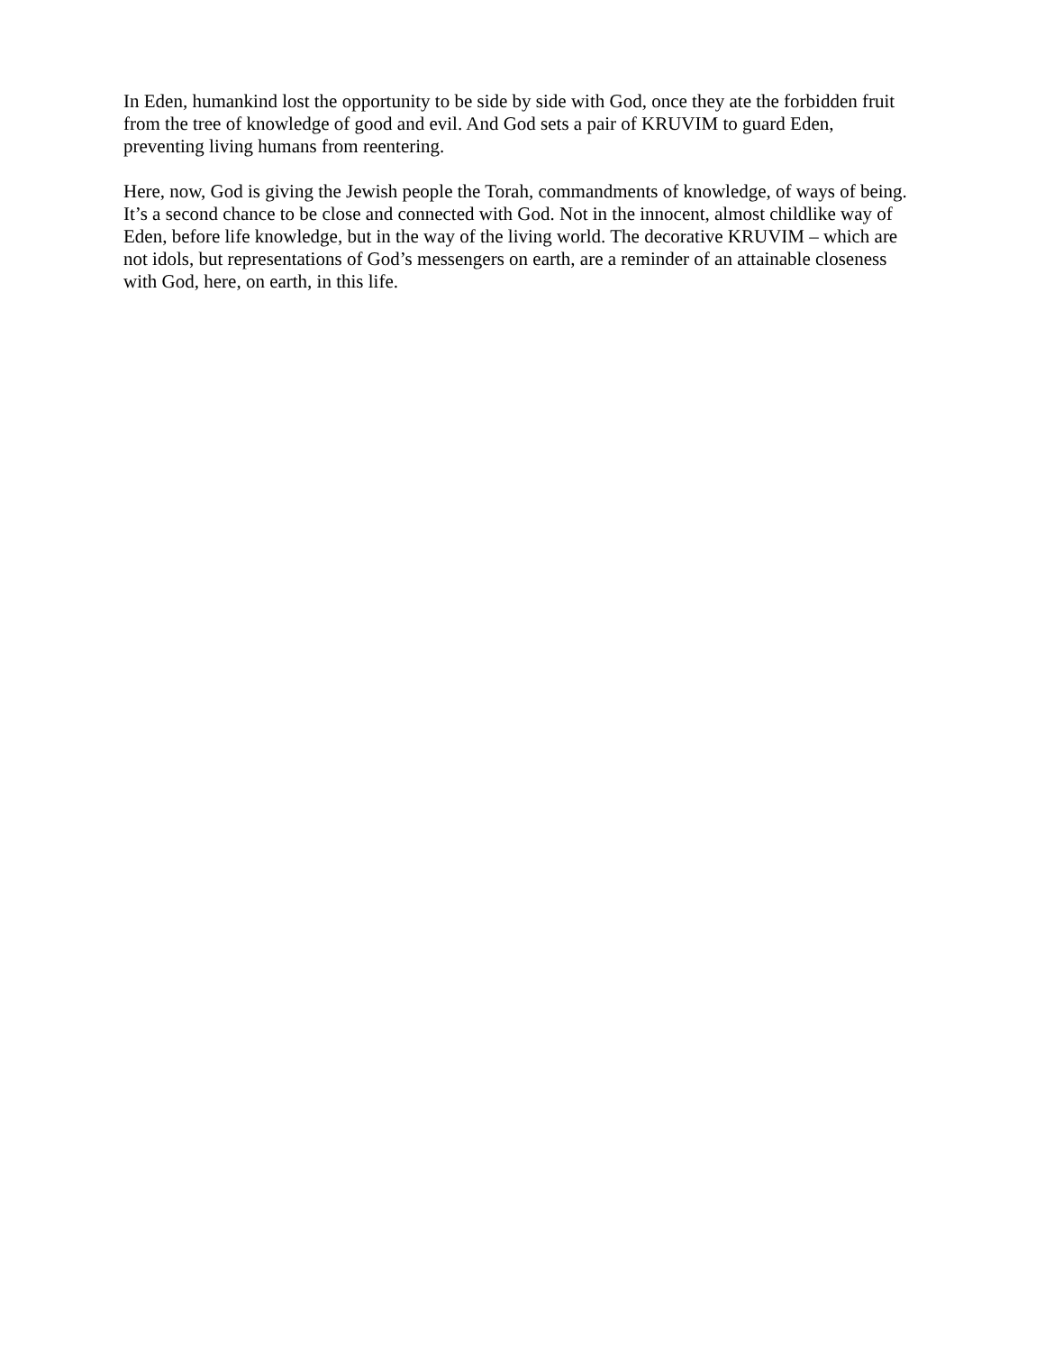In Eden, humankind lost the opportunity to be side by side with God, once they ate the forbidden fruit
from the tree of knowledge of good and evil. And God sets a pair of KRUVIM to guard Eden,
preventing living humans from reentering.
Here, now, God is giving the Jewish people the Torah, commandments of knowledge, of ways of being.
It’s a second chance to be close and connected with God. Not in the innocent, almost childlike way of
Eden, before life knowledge, but in the way of the living world. The decorative KRUVIM – which are
not idols, but representations of God’s messengers on earth, are a reminder of an attainable closeness
with God, here, on earth, in this life.